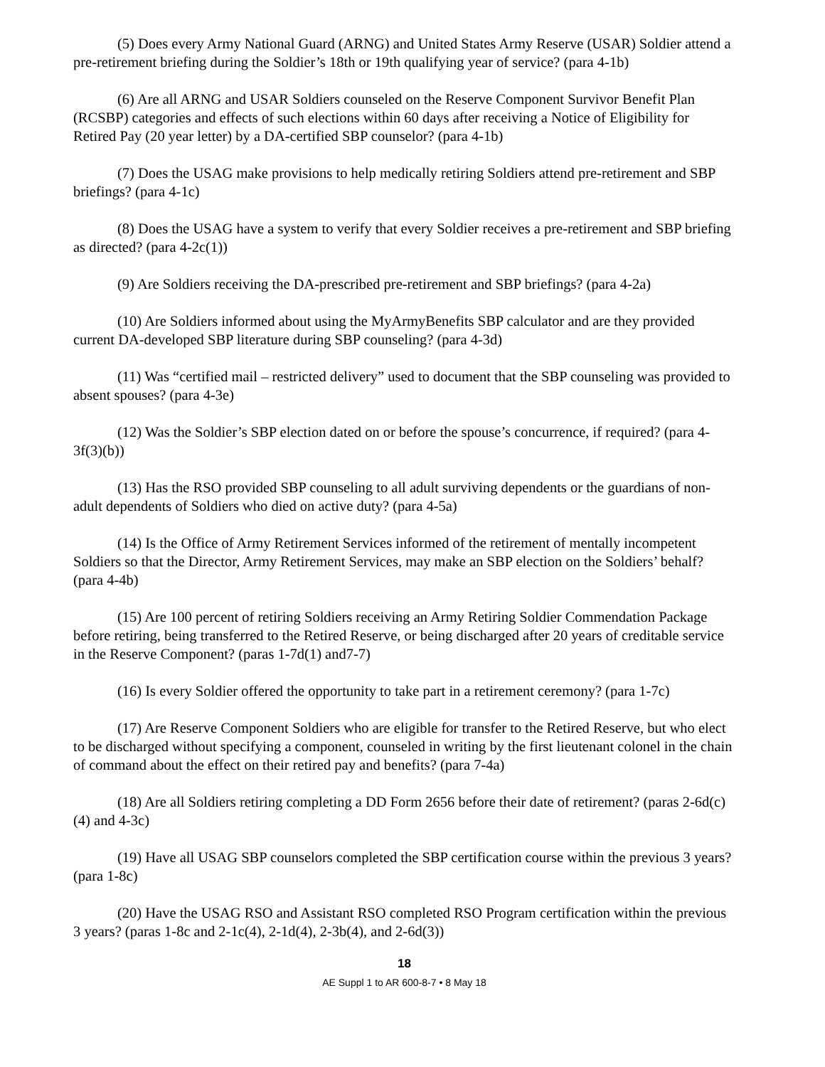(5) Does every Army National Guard (ARNG) and United States Army Reserve (USAR) Soldier attend a pre-retirement briefing during the Soldier’s 18th or 19th qualifying year of service? (para 4-1b)
(6) Are all ARNG and USAR Soldiers counseled on the Reserve Component Survivor Benefit Plan (RCSBP) categories and effects of such elections within 60 days after receiving a Notice of Eligibility for Retired Pay (20 year letter) by a DA-certified SBP counselor? (para 4-1b)
(7) Does the USAG make provisions to help medically retiring Soldiers attend pre-retirement and SBP briefings? (para 4-1c)
(8) Does the USAG have a system to verify that every Soldier receives a pre-retirement and SBP briefing as directed? (para 4-2c(1))
(9) Are Soldiers receiving the DA-prescribed pre-retirement and SBP briefings? (para 4-2a)
(10) Are Soldiers informed about using the MyArmyBenefits SBP calculator and are they provided current DA-developed SBP literature during SBP counseling? (para 4-3d)
(11) Was “certified mail – restricted delivery” used to document that the SBP counseling was provided to absent spouses? (para 4-3e)
(12) Was the Soldier’s SBP election dated on or before the spouse’s concurrence, if required? (para 4-3f(3)(b))
(13) Has the RSO provided SBP counseling to all adult surviving dependents or the guardians of non-adult dependents of Soldiers who died on active duty? (para 4-5a)
(14) Is the Office of Army Retirement Services informed of the retirement of mentally incompetent Soldiers so that the Director, Army Retirement Services, may make an SBP election on the Soldiers’ behalf? (para 4-4b)
(15) Are 100 percent of retiring Soldiers receiving an Army Retiring Soldier Commendation Package before retiring, being transferred to the Retired Reserve, or being discharged after 20 years of creditable service in the Reserve Component? (paras 1-7d(1) and7-7)
(16) Is every Soldier offered the opportunity to take part in a retirement ceremony? (para 1-7c)
(17) Are Reserve Component Soldiers who are eligible for transfer to the Retired Reserve, but who elect to be discharged without specifying a component, counseled in writing by the first lieutenant colonel in the chain of command about the effect on their retired pay and benefits? (para 7-4a)
(18) Are all Soldiers retiring completing a DD Form 2656 before their date of retirement? (paras 2-6d(c)(4) and 4-3c)
(19) Have all USAG SBP counselors completed the SBP certification course within the previous 3 years? (para 1-8c)
(20) Have the USAG RSO and Assistant RSO completed RSO Program certification within the previous 3 years? (paras 1-8c and 2-1c(4), 2-1d(4), 2-3b(4), and 2-6d(3))
18
AE Suppl 1 to AR 600-8-7 • 8 May 18